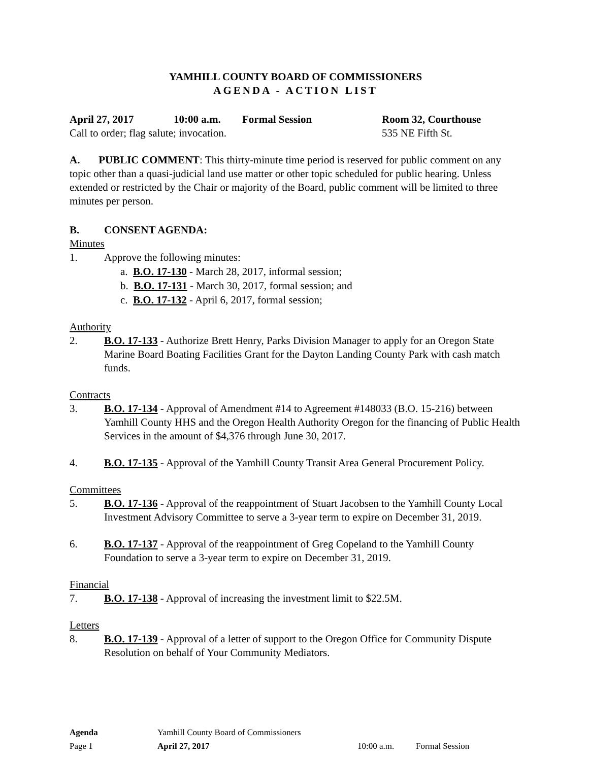YAMHILL COUNTY BOARD OF COMMISSIONERS
AGENDA - ACTION LIST
April 27, 2017 10:00 a.m. Formal Session Room 32, Courthouse
Call to order; flag salute; invocation. 535 NE Fifth St.
A. PUBLIC COMMENT: This thirty-minute time period is reserved for public comment on any topic other than a quasi-judicial land use matter or other topic scheduled for public hearing. Unless extended or restricted by the Chair or majority of the Board, public comment will be limited to three minutes per person.
B. CONSENT AGENDA:
Minutes
1. Approve the following minutes:
a. B.O. 17-130 - March 28, 2017, informal session;
b. B.O. 17-131 - March 30, 2017, formal session; and
c. B.O. 17-132 - April 6, 2017, formal session;
Authority
2. B.O. 17-133 - Authorize Brett Henry, Parks Division Manager to apply for an Oregon State Marine Board Boating Facilities Grant for the Dayton Landing County Park with cash match funds.
Contracts
3. B.O. 17-134 - Approval of Amendment #14 to Agreement #148033 (B.O. 15-216) between Yamhill County HHS and the Oregon Health Authority Oregon for the financing of Public Health Services in the amount of $4,376 through June 30, 2017.
4. B.O. 17-135 - Approval of the Yamhill County Transit Area General Procurement Policy.
Committees
5. B.O. 17-136 - Approval of the reappointment of Stuart Jacobsen to the Yamhill County Local Investment Advisory Committee to serve a 3-year term to expire on December 31, 2019.
6. B.O. 17-137 - Approval of the reappointment of Greg Copeland to the Yamhill County Foundation to serve a 3-year term to expire on December 31, 2019.
Financial
7. B.O. 17-138 - Approval of increasing the investment limit to $22.5M.
Letters
8. B.O. 17-139 - Approval of a letter of support to the Oregon Office for Community Dispute Resolution on behalf of Your Community Mediators.
Agenda Yamhill County Board of Commissioners
Page 1 April 27, 2017 10:00 a.m. Formal Session